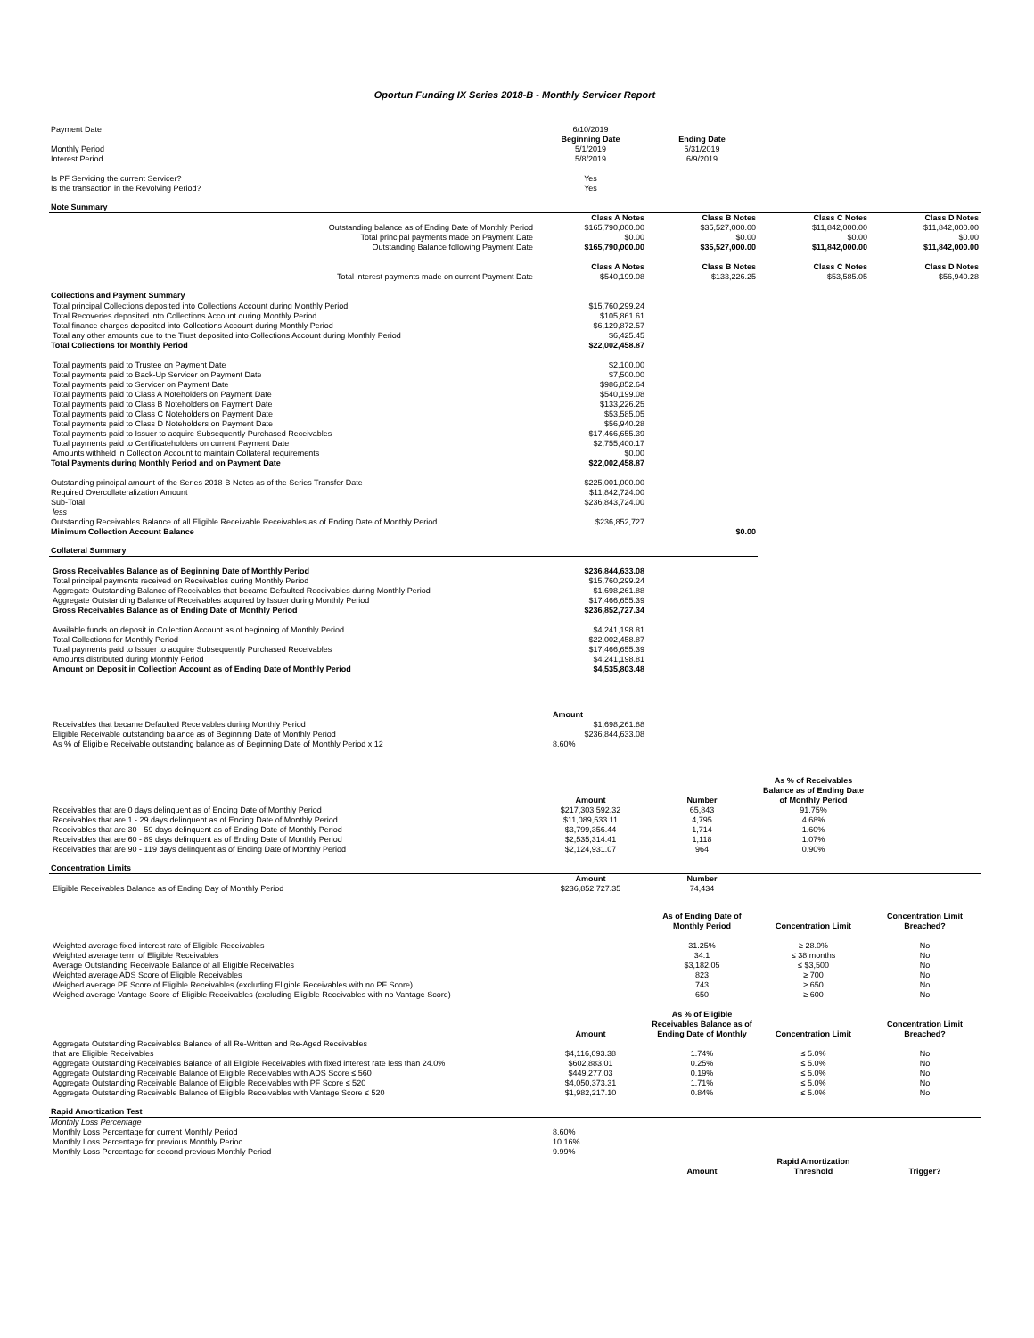Oportun Funding IX Series 2018-B - Monthly Servicer Report
| Payment Date | 6/10/2019 | | | |
| | Beginning Date | Ending Date | | |
| Monthly Period | 5/1/2019 | 5/31/2019 | | |
| Interest Period | 5/8/2019 | 6/9/2019 | | |
| Is PF Servicing the current Servicer? | Yes | | | |
| Is the transaction in the Revolving Period? | Yes | | | |
| Note Summary | | | | |
| | Class A Notes | Class B Notes | Class C Notes | Class D Notes |
| Outstanding balance as of Ending Date of Monthly Period | $165,790,000.00 | $35,527,000.00 | $11,842,000.00 | $11,842,000.00 |
| Total principal payments made on Payment Date | $0.00 | $0.00 | $0.00 | $0.00 |
| Outstanding Balance following Payment Date | $165,790,000.00 | $35,527,000.00 | $11,842,000.00 | $11,842,000.00 |
| | Class A Notes | Class B Notes | Class C Notes | Class D Notes |
| Total interest payments made on current Payment Date | $540,199.08 | $133,226.25 | $53,585.05 | $56,940.28 |
| Collections and Payment Summary | | | | |
| Total principal Collections deposited into Collections Account during Monthly Period | $15,760,299.24 | | | |
| Total Recoveries deposited into Collections Account during Monthly Period | $105,861.61 | | | |
| Total finance charges deposited into Collections Account during Monthly Period | $6,129,872.57 | | | |
| Total any other amounts due to the Trust deposited into Collections Account during Monthly Period | $6,425.45 | | | |
| Total Collections for Monthly Period | $22,002,458.87 | | | |
| Total payments paid to Trustee on Payment Date | $2,100.00 | | | |
| Total payments paid to Back-Up Servicer on Payment Date | $7,500.00 | | | |
| Total payments paid to Servicer on Payment Date | $986,852.64 | | | |
| Total payments paid to Class A Noteholders on Payment Date | $540,199.08 | | | |
| Total payments paid to Class B Noteholders on Payment Date | $133,226.25 | | | |
| Total payments paid to Class C Noteholders on Payment Date | $53,585.05 | | | |
| Total payments paid to Class D Noteholders on Payment Date | $56,940.28 | | | |
| Total payments paid to Issuer to acquire Subsequently Purchased Receivables | $17,466,655.39 | | | |
| Total payments paid to Certificateholders on current Payment Date | $2,755,400.17 | | | |
| Amounts withheld in Collection Account to maintain Collateral requirements | $0.00 | | | |
| Total Payments during Monthly Period and on Payment Date | $22,002,458.87 | | | |
| Outstanding principal amount of the Series 2018-B Notes as of the Series Transfer Date | $225,001,000.00 | | | |
| Required Overcollateralization Amount | $11,842,724.00 | | | |
| Sub-Total | $236,843,724.00 | | | |
| less | | | | |
| Outstanding Receivables Balance of all Eligible Receivable Receivables as of Ending Date of Monthly Period | $236,852,727 | | | |
| Minimum Collection Account Balance | | $0.00 | | |
| Collateral Summary | | | | |
| Gross Receivables Balance as of Beginning Date of Monthly Period | $236,844,633.08 | | | |
| Total principal payments received on Receivables during Monthly Period | $15,760,299.24 | | | |
| Aggregate Outstanding Balance of Receivables that became Defaulted Receivables during Monthly Period | $1,698,261.88 | | | |
| Aggregate Outstanding Balance of Receivables acquired by Issuer during Monthly Period | $17,466,655.39 | | | |
| Gross Receivables Balance as of Ending Date of Monthly Period | $236,852,727.34 | | | |
| Available funds on deposit in Collection Account as of beginning of Monthly Period | $4,241,198.81 | | | |
| Total Collections for Monthly Period | $22,002,458.87 | | | |
| Total payments paid to Issuer to acquire Subsequently Purchased Receivables | $17,466,655.39 | | | |
| Amounts distributed during Monthly Period | $4,241,198.81 | | | |
| Amount on Deposit in Collection Account as of Ending Date of Monthly Period | $4,535,803.48 | | | |
| | Amount | | | |
| Receivables that became Defaulted Receivables during Monthly Period | $1,698,261.88 | | | |
| Eligible Receivable outstanding balance as of Beginning Date of Monthly Period | $236,844,633.08 | | | |
| As % of Eligible Receivable outstanding balance as of Beginning Date of Monthly Period x 12 | 8.60% | | | |
| | Amount | Number | As % of Receivables Balance as of Ending Date of Monthly Period | |
| Receivables that are 0 days delinquent as of Ending Date of Monthly Period | $217,303,592.32 | 65,843 | 91.75% | |
| Receivables that are 1 - 29 days delinquent as of Ending Date of Monthly Period | $11,089,533.11 | 4,795 | 4.68% | |
| Receivables that are 30 - 59 days delinquent as of Ending Date of Monthly Period | $3,799,356.44 | 1,714 | 1.60% | |
| Receivables that are 60 - 89 days delinquent as of Ending Date of Monthly Period | $2,535,314.41 | 1,118 | 1.07% | |
| Receivables that are 90 - 119 days delinquent as of Ending Date of Monthly Period | $2,124,931.07 | 964 | 0.90% | |
| Concentration Limits | | | | |
| | Amount | Number | | |
| Eligible Receivables Balance as of Ending Day of Monthly Period | $236,852,727.35 | 74,434 | | |
| | | As of Ending Date of Monthly Period | Concentration Limit | Concentration Limit Breached? |
| Weighted average fixed interest rate of Eligible Receivables | | 31.25% | ≥ 28.0% | No |
| Weighted average term of Eligible Receivables | | 34.1 | ≤ 38 months | No |
| Average Outstanding Receivable Balance of all Eligible Receivables | | $3,182.05 | ≤ $3,500 | No |
| Weighted average ADS Score of Eligible Receivables | | 823 | ≥ 700 | No |
| Weighed average PF Score of Eligible Receivables (excluding Eligible Receivables with no PF Score) | | 743 | ≥ 650 | No |
| Weighed average Vantage Score of Eligible Receivables (excluding Eligible Receivables with no Vantage Score) | | 650 | ≥ 600 | No |
| | Amount | As % of Eligible Receivables Balance as of Ending Date of Monthly | Concentration Limit | Concentration Limit Breached? |
| Aggregate Outstanding Receivables Balance of all Re-Written and Re-Aged Receivables | | | | |
| that are Eligible Receivables | $4,116,093.38 | 1.74% | ≤ 5.0% | No |
| Aggregate Outstanding Receivables Balance of all Eligible Receivables with fixed interest rate less than 24.0% | $602,883.01 | 0.25% | ≤ 5.0% | No |
| Aggregate Outstanding Receivable Balance of Eligible Receivables with ADS Score ≤ 560 | $449,277.03 | 0.19% | ≤ 5.0% | No |
| Aggregate Outstanding Receivable Balance of Eligible Receivables with PF Score ≤ 520 | $4,050,373.31 | 1.71% | ≤ 5.0% | No |
| Aggregate Outstanding Receivable Balance of Eligible Receivables with Vantage Score ≤ 520 | $1,982,217.10 | 0.84% | ≤ 5.0% | No |
| Rapid Amortization Test | | | | |
| Monthly Loss Percentage | | | | |
| Monthly Loss Percentage for current Monthly Period | 8.60% | | | |
| Monthly Loss Percentage for previous Monthly Period | 10.16% | | | |
| Monthly Loss Percentage for second previous Monthly Period | 9.99% | | | |
| | | Amount | Rapid Amortization Threshold | Trigger? |